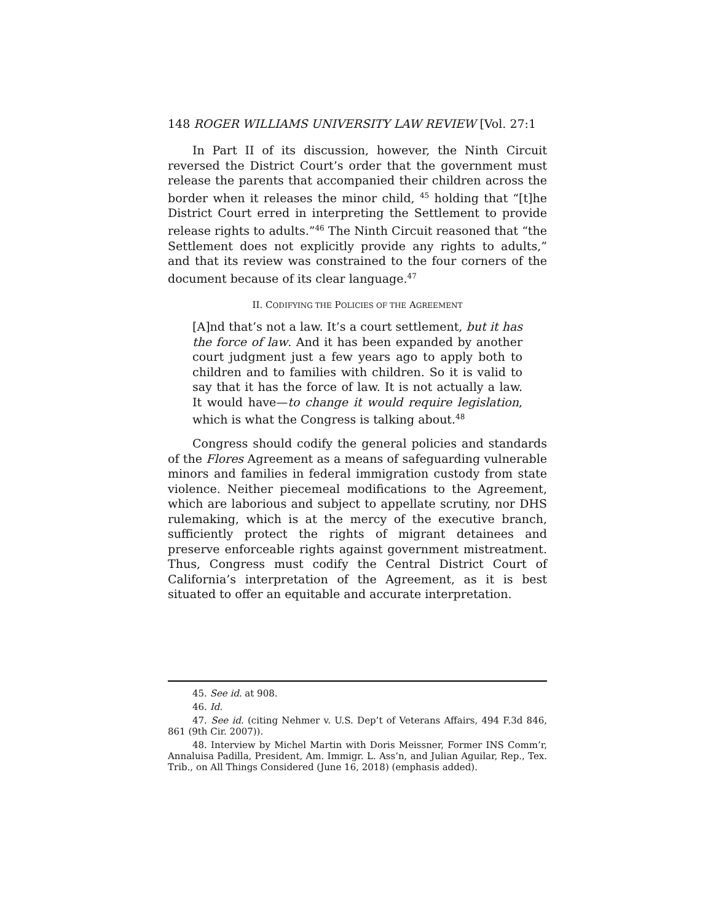148 ROGER WILLIAMS UNIVERSITY LAW REVIEW [Vol. 27:1
In Part II of its discussion, however, the Ninth Circuit reversed the District Court’s order that the government must release the parents that accompanied their children across the border when it releases the minor child, <sup>45</sup> holding that “[t]he District Court erred in interpreting the Settlement to provide release rights to adults.”<sup>46</sup> The Ninth Circuit reasoned that “the Settlement does not explicitly provide any rights to adults,” and that its review was constrained to the four corners of the document because of its clear language.<sup>47</sup>
II. CODIFYING THE POLICIES OF THE AGREEMENT
[A]nd that’s not a law. It’s a court settlement, but it has the force of law. And it has been expanded by another court judgment just a few years ago to apply both to children and to families with children. So it is valid to say that it has the force of law. It is not actually a law. It would have—to change it would require legislation, which is what the Congress is talking about.<sup>48</sup>
Congress should codify the general policies and standards of the Flores Agreement as a means of safeguarding vulnerable minors and families in federal immigration custody from state violence. Neither piecemeal modifications to the Agreement, which are laborious and subject to appellate scrutiny, nor DHS rulemaking, which is at the mercy of the executive branch, sufficiently protect the rights of migrant detainees and preserve enforceable rights against government mistreatment. Thus, Congress must codify the Central District Court of California’s interpretation of the Agreement, as it is best situated to offer an equitable and accurate interpretation.
45. See id. at 908.
46. Id.
47. See id. (citing Nehmer v. U.S. Dep’t of Veterans Affairs, 494 F.3d 846, 861 (9th Cir. 2007)).
48. Interview by Michel Martin with Doris Meissner, Former INS Comm’r, Annaluisa Padilla, President, Am. Immigr. L. Ass’n, and Julian Aguilar, Rep., Tex. Trib., on All Things Considered (June 16, 2018) (emphasis added).